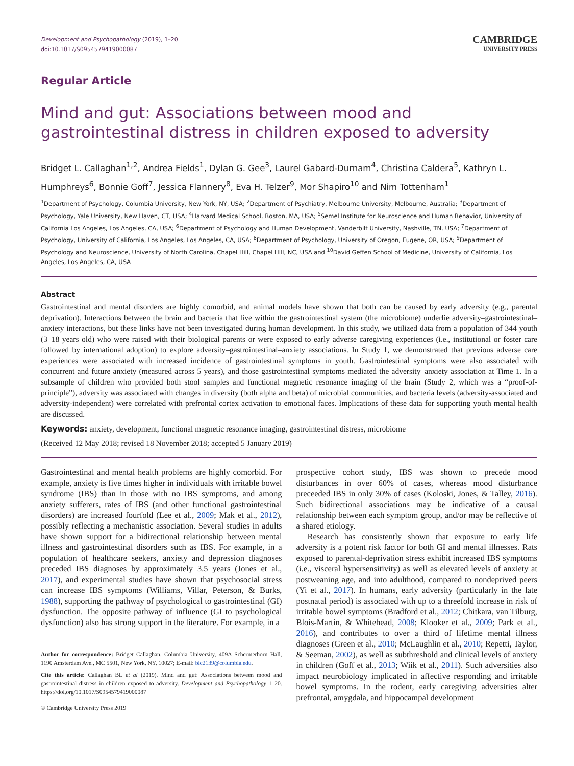Development and Psychopathology (2019), 1–20
doi:10.1017/S0954579419000087
CAMBRIDGE
UNIVERSITY PRESS
Regular Article
Mind and gut: Associations between mood and gastrointestinal distress in children exposed to adversity
Bridget L. Callaghan<sup>1,2</sup>, Andrea Fields<sup>1</sup>, Dylan G. Gee<sup>3</sup>, Laurel Gabard-Durnam<sup>4</sup>, Christina Caldera<sup>5</sup>, Kathryn L. Humphreys<sup>6</sup>, Bonnie Goff<sup>7</sup>, Jessica Flannery<sup>8</sup>, Eva H. Telzer<sup>9</sup>, Mor Shapiro<sup>10</sup> and Nim Tottenham<sup>1</sup>
<sup>1</sup> Department of Psychology, Columbia University, New York, NY, USA; <sup>2</sup>Department of Psychiatry, Melbourne University, Melbourne, Australia; <sup>3</sup>Department of Psychology, Yale University, New Haven, CT, USA; <sup>4</sup>Harvard Medical School, Boston, MA, USA; <sup>5</sup>Semel Institute for Neuroscience and Human Behavior, University of California Los Angeles, Los Angeles, CA, USA; <sup>6</sup>Department of Psychology and Human Development, Vanderbilt University, Nashville, TN, USA; <sup>7</sup>Department of Psychology, University of California, Los Angeles, Los Angeles, CA, USA; <sup>8</sup>Department of Psychology, University of Oregon, Eugene, OR, USA; <sup>9</sup>Department of Psychology and Neuroscience, University of North Carolina, Chapel Hill, Chapel HIll, NC, USA and <sup>10</sup>David Geffen School of Medicine, University of California, Los Angeles, Los Angeles, CA, USA
Abstract
Gastrointestinal and mental disorders are highly comorbid, and animal models have shown that both can be caused by early adversity (e.g., parental deprivation). Interactions between the brain and bacteria that live within the gastrointestinal system (the microbiome) underlie adversity–gastrointestinal–anxiety interactions, but these links have not been investigated during human development. In this study, we utilized data from a population of 344 youth (3–18 years old) who were raised with their biological parents or were exposed to early adverse caregiving experiences (i.e., institutional or foster care followed by international adoption) to explore adversity–gastrointestinal–anxiety associations. In Study 1, we demonstrated that previous adverse care experiences were associated with increased incidence of gastrointestinal symptoms in youth. Gastrointestinal symptoms were also associated with concurrent and future anxiety (measured across 5 years), and those gastrointestinal symptoms mediated the adversity–anxiety association at Time 1. In a subsample of children who provided both stool samples and functional magnetic resonance imaging of the brain (Study 2, which was a “proof-of-principle”), adversity was associated with changes in diversity (both alpha and beta) of microbial communities, and bacteria levels (adversity-associated and adversity-independent) were correlated with prefrontal cortex activation to emotional faces. Implications of these data for supporting youth mental health are discussed.
Keywords: anxiety, development, functional magnetic resonance imaging, gastrointestinal distress, microbiome
(Received 12 May 2018; revised 18 November 2018; accepted 5 January 2019)
Gastrointestinal and mental health problems are highly comorbid. For example, anxiety is five times higher in individuals with irritable bowel syndrome (IBS) than in those with no IBS symptoms, and among anxiety sufferers, rates of IBS (and other functional gastrointestinal disorders) are increased fourfold (Lee et al., 2009; Mak et al., 2012), possibly reflecting a mechanistic association. Several studies in adults have shown support for a bidirectional relationship between mental illness and gastrointestinal disorders such as IBS. For example, in a population of healthcare seekers, anxiety and depression diagnoses preceded IBS diagnoses by approximately 3.5 years (Jones et al., 2017), and experimental studies have shown that psychosocial stress can increase IBS symptoms (Williams, Villar, Peterson, & Burks, 1988), supporting the pathway of psychological to gastrointestinal (GI) dysfunction. The opposite pathway of influence (GI to psychological dysfunction) also has strong support in the literature. For example, in a
Author for correspondence: Bridget Callaghan, Columbia University, 409A Schermerhorn Hall, 1190 Amsterdam Ave., MC 5501, New York, NY, 10027; E-mail: blc2139@columbia.edu.
Cite this article: Callaghan BL et al (2019). Mind and gut: Associations between mood and gastrointestinal distress in children exposed to adversity. Development and Psychopathology 1–20. https://doi.org/10.1017/S0954579419000087
© Cambridge University Press 2019
prospective cohort study, IBS was shown to precede mood disturbances in over 60% of cases, whereas mood disturbance preceeded IBS in only 30% of cases (Koloski, Jones, & Talley, 2016). Such bidirectional associations may be indicative of a causal relationship between each symptom group, and/or may be reflective of a shared etiology.
Research has consistently shown that exposure to early life adversity is a potent risk factor for both GI and mental illnesses. Rats exposed to parental-deprivation stress exhibit increased IBS symptoms (i.e., visceral hypersensitivity) as well as elevated levels of anxiety at postweaning age, and into adulthood, compared to nondeprived peers (Yi et al., 2017). In humans, early adversity (particularly in the late postnatal period) is associated with up to a threefold increase in risk of irritable bowel symptoms (Bradford et al., 2012; Chitkara, van Tilburg, Blois-Martin, & Whitehead, 2008; Klooker et al., 2009; Park et al., 2016), and contributes to over a third of lifetime mental illness diagnoses (Green et al., 2010; McLaughlin et al., 2010; Repetti, Taylor, & Seeman, 2002), as well as subthreshold and clinical levels of anxiety in children (Goff et al., 2013; Wiik et al., 2011). Such adversities also impact neurobiology implicated in affective responding and irritable bowel symptoms. In the rodent, early caregiving adversities alter prefrontal, amygdala, and hippocampal development